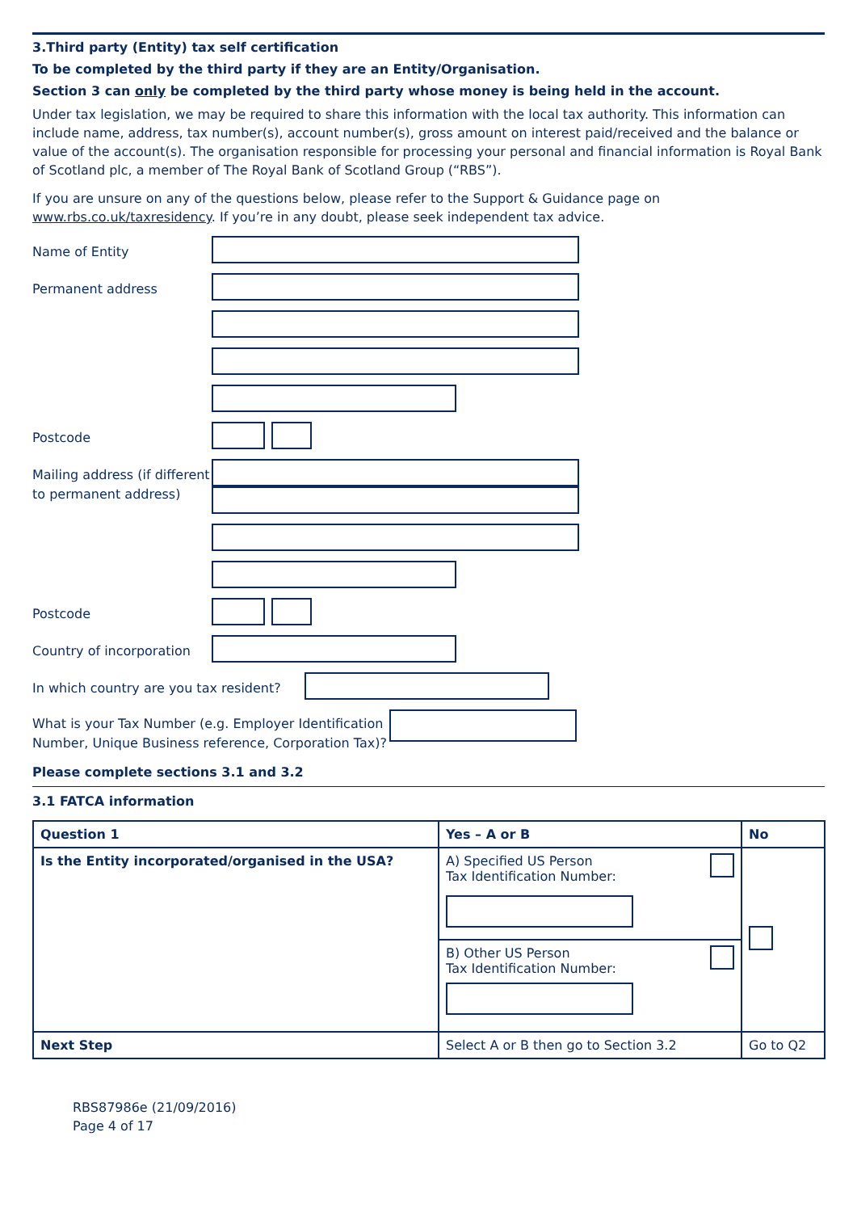3.Third party (Entity) tax self certification
To be completed by the third party if they are an Entity/Organisation.
Section 3 can only be completed by the third party whose money is being held in the account.
Under tax legislation, we may be required to share this information with the local tax authority. This information can include name, address, tax number(s), account number(s), gross amount on interest paid/received and the balance or value of the account(s). The organisation responsible for processing your personal and financial information is Royal Bank of Scotland plc, a member of The Royal Bank of Scotland Group (“RBS”).
If you are unsure on any of the questions below, please refer to the Support & Guidance page on www.rbs.co.uk/taxresidency. If you’re in any doubt, please seek independent tax advice.
Name of Entity
Permanent address
Postcode
Mailing address (if different to permanent address)
Postcode
Country of incorporation
In which country are you tax resident?
What is your Tax Number (e.g. Employer Identification Number, Unique Business reference, Corporation Tax)?
Please complete sections 3.1 and 3.2
3.1 FATCA information
| Question 1 | Yes – A or B | No |
| --- | --- | --- |
| Is the Entity incorporated/organised in the USA? | A) Specified US Person Tax Identification Number: | |
| | B) Other US Person Tax Identification Number: | |
| Next Step | Select A or B then go to Section 3.2 | Go to Q2 |
RBS87986e (21/09/2016)
Page 4 of 17